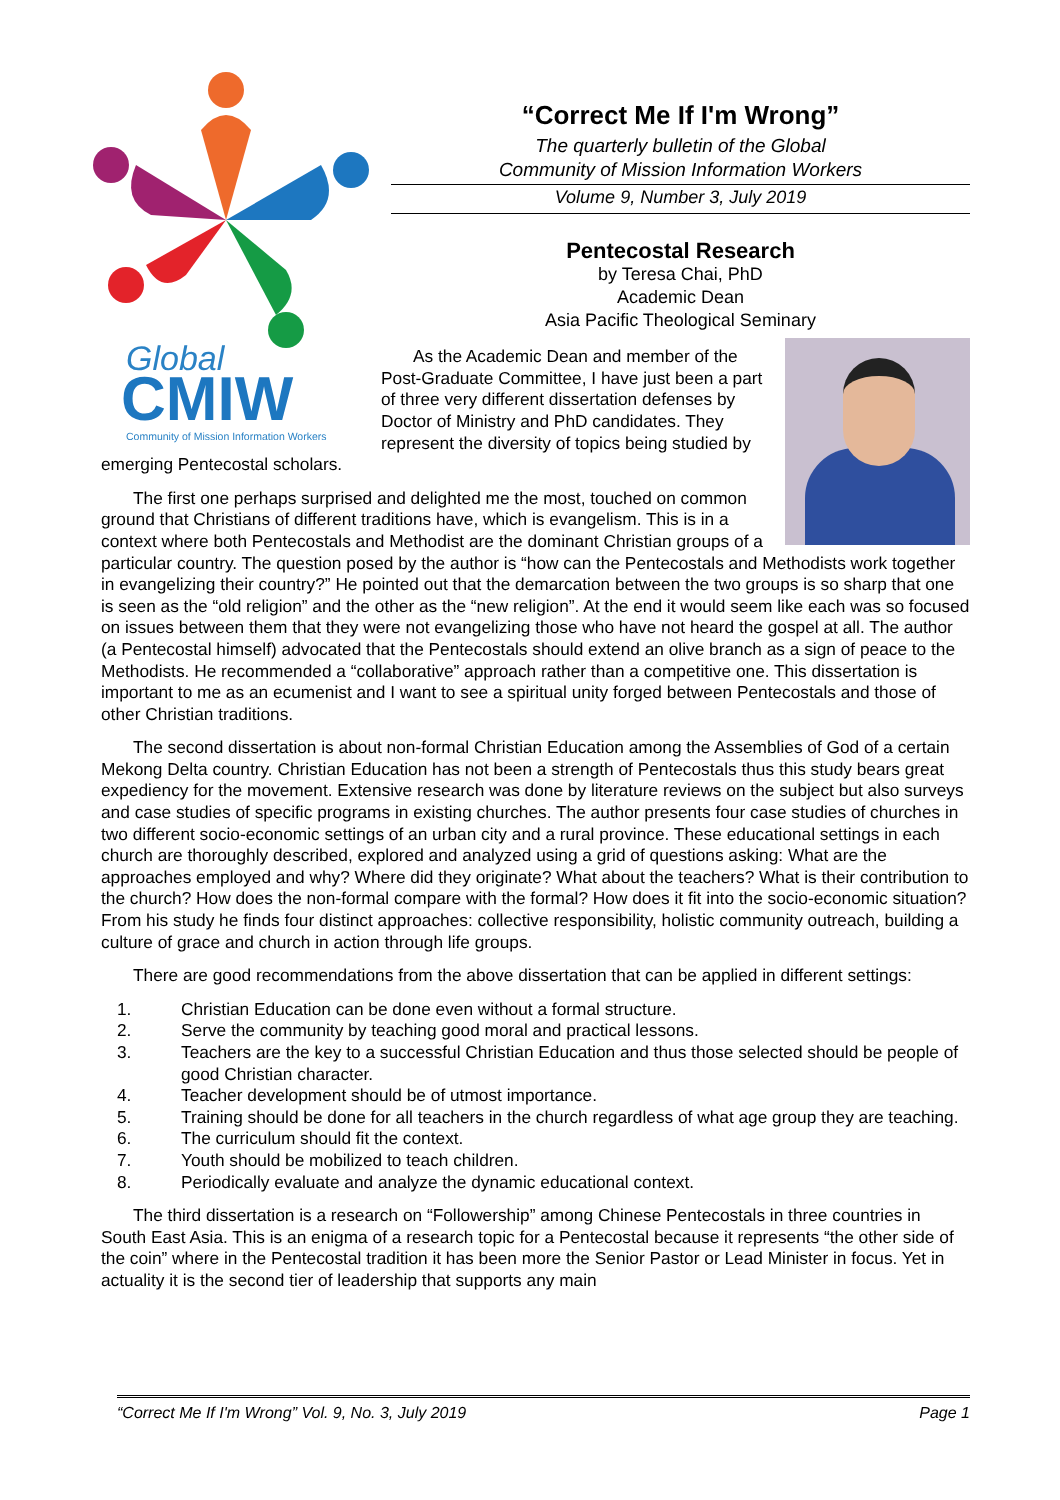Global
CMIW
Community of Mission Information Workers
“Correct Me If I'm Wrong”
The quarterly bulletin of the Global
Community of Mission Information Workers
Volume 9, Number 3, July 2019
Pentecostal Research
by Teresa Chai, PhD
Academic Dean
Asia Pacific Theological Seminary
As the Academic Dean and member of the Post-Graduate Committee, I have just been a part of three very different dissertation defenses by Doctor of Ministry and PhD candidates. They represent the diversity of topics being studied by emerging Pentecostal scholars.
The first one perhaps surprised and delighted me the most, touched on common ground that Christians of different traditions have, which is evangelism. This is in a context where both Pentecostals and Methodist are the dominant Christian groups of a particular country. The question posed by the author is “how can the Pentecostals and Methodists work together in evangelizing their country?” He pointed out that the demarcation between the two groups is so sharp that one is seen as the “old religion” and the other as the “new religion”. At the end it would seem like each was so focused on issues between them that they were not evangelizing those who have not heard the gospel at all. The author (a Pentecostal himself) advocated that the Pentecostals should extend an olive branch as a sign of peace to the Methodists. He recommended a “collaborative” approach rather than a competitive one. This dissertation is important to me as an ecumenist and I want to see a spiritual unity forged between Pentecostals and those of other Christian traditions.
The second dissertation is about non-formal Christian Education among the Assemblies of God of a certain Mekong Delta country. Christian Education has not been a strength of Pentecostals thus this study bears great expediency for the movement. Extensive research was done by literature reviews on the subject but also surveys and case studies of specific programs in existing churches. The author presents four case studies of churches in two different socio-economic settings of an urban city and a rural province. These educational settings in each church are thoroughly described, explored and analyzed using a grid of questions asking: What are the approaches employed and why? Where did they originate? What about the teachers? What is their contribution to the church? How does the non-formal compare with the formal? How does it fit into the socio-economic situation? From his study he finds four distinct approaches: collective responsibility, holistic community outreach, building a culture of grace and church in action through life groups.
There are good recommendations from the above dissertation that can be applied in different settings:
1. Christian Education can be done even without a formal structure.
2. Serve the community by teaching good moral and practical lessons.
3. Teachers are the key to a successful Christian Education and thus those selected should be people of good Christian character.
4. Teacher development should be of utmost importance.
5. Training should be done for all teachers in the church regardless of what age group they are teaching.
6. The curriculum should fit the context.
7. Youth should be mobilized to teach children.
8. Periodically evaluate and analyze the dynamic educational context.
The third dissertation is a research on “Followership” among Chinese Pentecostals in three countries in South East Asia. This is an enigma of a research topic for a Pentecostal because it represents “the other side of the coin” where in the Pentecostal tradition it has been more the Senior Pastor or Lead Minister in focus. Yet in actuality it is the second tier of leadership that supports any main
“Correct Me If I'm Wrong” Vol. 9, No. 3, July 2019 Page 1